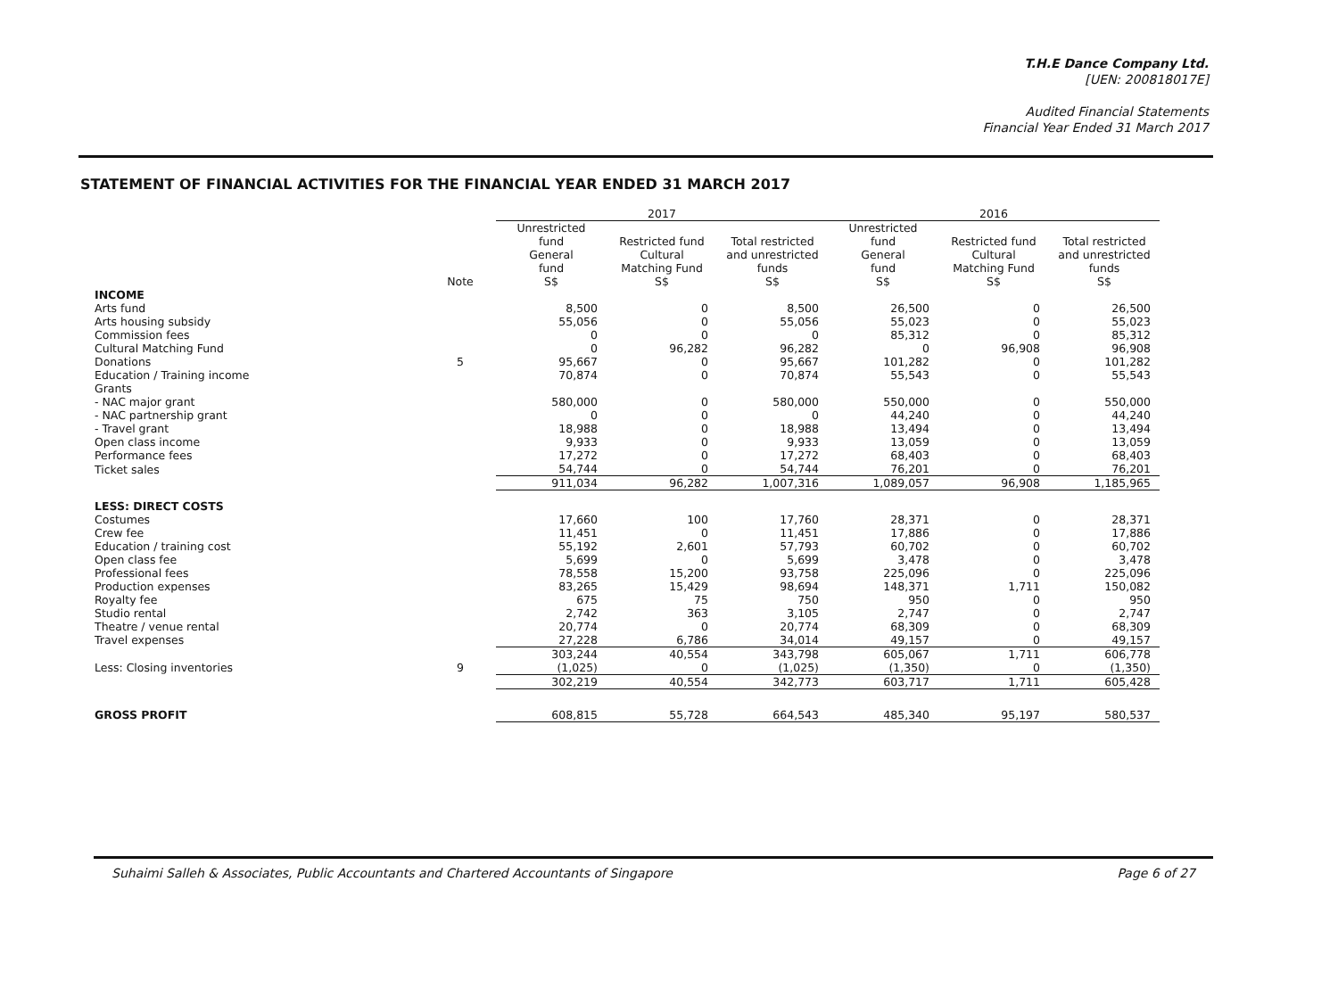T.H.E Dance Company Ltd.
[UEN: 200818017E]
Audited Financial Statements
Financial Year Ended 31 March 2017
STATEMENT OF FINANCIAL ACTIVITIES FOR THE FINANCIAL YEAR ENDED 31 MARCH 2017
| | | 2017 | | | 2016 | | |
| --- | --- | --- | --- | --- | --- | --- | --- |
| | Note | Unrestricted fund General fund S$ | Restricted fund Cultural Matching Fund S$ | Total restricted and unrestricted funds S$ | Unrestricted fund General fund S$ | Restricted fund Cultural Matching Fund S$ | Total restricted and unrestricted funds S$ |
| INCOME | | | | | | | |
| Arts fund | | 8,500 | 0 | 8,500 | 26,500 | 0 | 26,500 |
| Arts housing subsidy | | 55,056 | 0 | 55,056 | 55,023 | 0 | 55,023 |
| Commission fees | | 0 | 0 | 0 | 85,312 | 0 | 85,312 |
| Cultural Matching Fund | | 0 | 96,282 | 96,282 | 0 | 96,908 | 96,908 |
| Donations | 5 | 95,667 | 0 | 95,667 | 101,282 | 0 | 101,282 |
| Education / Training income | | 70,874 | 0 | 70,874 | 55,543 | 0 | 55,543 |
| Grants | | | | | | | |
| - NAC major grant | | 580,000 | 0 | 580,000 | 550,000 | 0 | 550,000 |
| - NAC partnership grant | | 0 | 0 | 0 | 44,240 | 0 | 44,240 |
| - Travel grant | | 18,988 | 0 | 18,988 | 13,494 | 0 | 13,494 |
| Open class income | | 9,933 | 0 | 9,933 | 13,059 | 0 | 13,059 |
| Performance fees | | 17,272 | 0 | 17,272 | 68,403 | 0 | 68,403 |
| Ticket sales | | 54,744 | 0 | 54,744 | 76,201 | 0 | 76,201 |
| | | 911,034 | 96,282 | 1,007,316 | 1,089,057 | 96,908 | 1,185,965 |
| LESS: DIRECT COSTS | | | | | | | |
| Costumes | | 17,660 | 100 | 17,760 | 28,371 | 0 | 28,371 |
| Crew fee | | 11,451 | 0 | 11,451 | 17,886 | 0 | 17,886 |
| Education / training cost | | 55,192 | 2,601 | 57,793 | 60,702 | 0 | 60,702 |
| Open class fee | | 5,699 | 0 | 5,699 | 3,478 | 0 | 3,478 |
| Professional fees | | 78,558 | 15,200 | 93,758 | 225,096 | 0 | 225,096 |
| Production expenses | | 83,265 | 15,429 | 98,694 | 148,371 | 1,711 | 150,082 |
| Royalty fee | | 675 | 75 | 750 | 950 | 0 | 950 |
| Studio rental | | 2,742 | 363 | 3,105 | 2,747 | 0 | 2,747 |
| Theatre / venue rental | | 20,774 | 0 | 20,774 | 68,309 | 0 | 68,309 |
| Travel expenses | | 27,228 | 6,786 | 34,014 | 49,157 | 0 | 49,157 |
| | | 303,244 | 40,554 | 343,798 | 605,067 | 1,711 | 606,778 |
| Less: Closing inventories | 9 | (1,025) | 0 | (1,025) | (1,350) | 0 | (1,350) |
| | | 302,219 | 40,554 | 342,773 | 603,717 | 1,711 | 605,428 |
| GROSS PROFIT | | 608,815 | 55,728 | 664,543 | 485,340 | 95,197 | 580,537 |
Suhaimi Salleh & Associates, Public Accountants and Chartered Accountants of Singapore Page 6 of 27